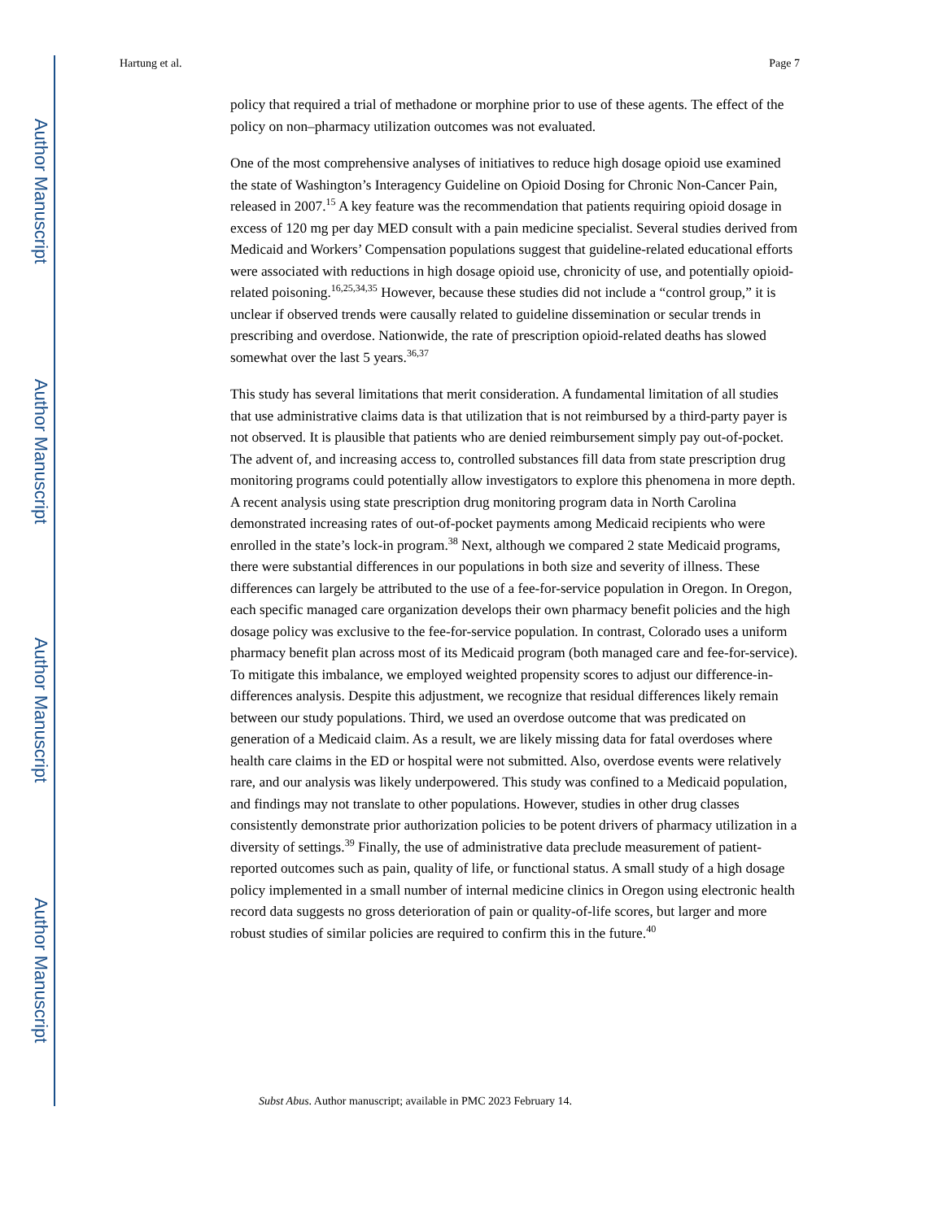Author Manuscript
Author Manuscript
Author Manuscript
Author Manuscript
Hartung et al. Page 7
policy that required a trial of methadone or morphine prior to use of these agents. The effect of the policy on non–pharmacy utilization outcomes was not evaluated.
One of the most comprehensive analyses of initiatives to reduce high dosage opioid use examined the state of Washington’s Interagency Guideline on Opioid Dosing for Chronic Non-Cancer Pain, released in 2007.<sup>15</sup> A key feature was the recommendation that patients requiring opioid dosage in excess of 120 mg per day MED consult with a pain medicine specialist. Several studies derived from Medicaid and Workers’ Compensation populations suggest that guideline-related educational efforts were associated with reductions in high dosage opioid use, chronicity of use, and potentially opioid-related poisoning.<sup>16,25,34,35</sup> However, because these studies did not include a “control group,” it is unclear if observed trends were causally related to guideline dissemination or secular trends in prescribing and overdose. Nationwide, the rate of prescription opioid-related deaths has slowed somewhat over the last 5 years.<sup>36,37</sup>
This study has several limitations that merit consideration. A fundamental limitation of all studies that use administrative claims data is that utilization that is not reimbursed by a third-party payer is not observed. It is plausible that patients who are denied reimbursement simply pay out-of-pocket. The advent of, and increasing access to, controlled substances fill data from state prescription drug monitoring programs could potentially allow investigators to explore this phenomena in more depth. A recent analysis using state prescription drug monitoring program data in North Carolina demonstrated increasing rates of out-of-pocket payments among Medicaid recipients who were enrolled in the state’s lock-in program.<sup>38</sup> Next, although we compared 2 state Medicaid programs, there were substantial differences in our populations in both size and severity of illness. These differences can largely be attributed to the use of a fee-for-service population in Oregon. In Oregon, each specific managed care organization develops their own pharmacy benefit policies and the high dosage policy was exclusive to the fee-for-service population. In contrast, Colorado uses a uniform pharmacy benefit plan across most of its Medicaid program (both managed care and fee-for-service). To mitigate this imbalance, we employed weighted propensity scores to adjust our difference-in-differences analysis. Despite this adjustment, we recognize that residual differences likely remain between our study populations. Third, we used an overdose outcome that was predicated on generation of a Medicaid claim. As a result, we are likely missing data for fatal overdoses where health care claims in the ED or hospital were not submitted. Also, overdose events were relatively rare, and our analysis was likely underpowered. This study was confined to a Medicaid population, and findings may not translate to other populations. However, studies in other drug classes consistently demonstrate prior authorization policies to be potent drivers of pharmacy utilization in a diversity of settings.<sup>39</sup> Finally, the use of administrative data preclude measurement of patient-reported outcomes such as pain, quality of life, or functional status. A small study of a high dosage policy implemented in a small number of internal medicine clinics in Oregon using electronic health record data suggests no gross deterioration of pain or quality-of-life scores, but larger and more robust studies of similar policies are required to confirm this in the future.<sup>40</sup>
Subst Abus. Author manuscript; available in PMC 2023 February 14.